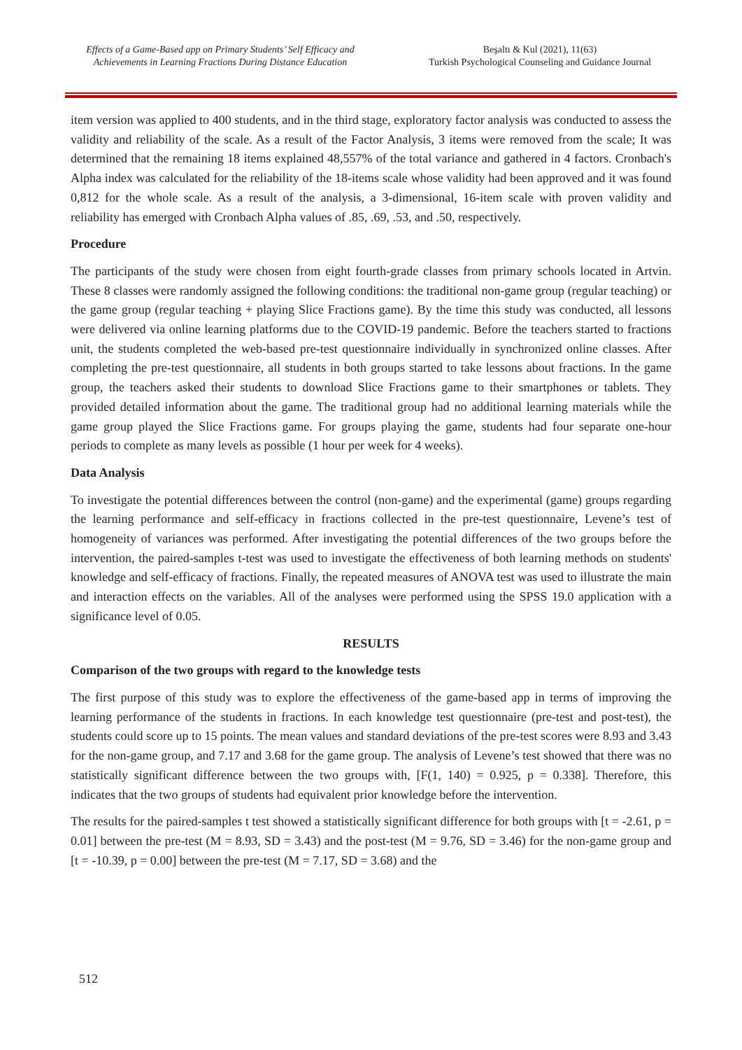Effects of a Game-Based app on Primary Students’ Self Efficacy and Achievements in Learning Fractions During Distance Education
Beşaltı & Kul (2021), 11(63)
Turkish Psychological Counseling and Guidance Journal
item version was applied to 400 students, and in the third stage, exploratory factor analysis was conducted to assess the validity and reliability of the scale. As a result of the Factor Analysis, 3 items were removed from the scale; It was determined that the remaining 18 items explained 48,557% of the total variance and gathered in 4 factors. Cronbach's Alpha index was calculated for the reliability of the 18-items scale whose validity had been approved and it was found 0,812 for the whole scale. As a result of the analysis, a 3-dimensional, 16-item scale with proven validity and reliability has emerged with Cronbach Alpha values of .85, .69, .53, and .50, respectively.
Procedure
The participants of the study were chosen from eight fourth-grade classes from primary schools located in Artvin. These 8 classes were randomly assigned the following conditions: the traditional non-game group (regular teaching) or the game group (regular teaching + playing Slice Fractions game). By the time this study was conducted, all lessons were delivered via online learning platforms due to the COVID-19 pandemic. Before the teachers started to fractions unit, the students completed the web-based pre-test questionnaire individually in synchronized online classes. After completing the pre-test questionnaire, all students in both groups started to take lessons about fractions. In the game group, the teachers asked their students to download Slice Fractions game to their smartphones or tablets. They provided detailed information about the game. The traditional group had no additional learning materials while the game group played the Slice Fractions game. For groups playing the game, students had four separate one-hour periods to complete as many levels as possible (1 hour per week for 4 weeks).
Data Analysis
To investigate the potential differences between the control (non-game) and the experimental (game) groups regarding the learning performance and self-efficacy in fractions collected in the pre-test questionnaire, Levene’s test of homogeneity of variances was performed. After investigating the potential differences of the two groups before the intervention, the paired-samples t-test was used to investigate the effectiveness of both learning methods on students' knowledge and self-efficacy of fractions. Finally, the repeated measures of ANOVA test was used to illustrate the main and interaction effects on the variables. All of the analyses were performed using the SPSS 19.0 application with a significance level of 0.05.
RESULTS
Comparison of the two groups with regard to the knowledge tests
The first purpose of this study was to explore the effectiveness of the game-based app in terms of improving the learning performance of the students in fractions. In each knowledge test questionnaire (pre-test and post-test), the students could score up to 15 points. The mean values and standard deviations of the pre-test scores were 8.93 and 3.43 for the non-game group, and 7.17 and 3.68 for the game group. The analysis of Levene’s test showed that there was no statistically significant difference between the two groups with, [F(1, 140) = 0.925, p = 0.338]. Therefore, this indicates that the two groups of students had equivalent prior knowledge before the intervention.
The results for the paired-samples t test showed a statistically significant difference for both groups with [t = -2.61, p = 0.01] between the pre-test (M = 8.93, SD = 3.43) and the post-test (M = 9.76, SD = 3.46) for the non-game group and [t = -10.39, p = 0.00] between the pre-test (M = 7.17, SD = 3.68) and the
512